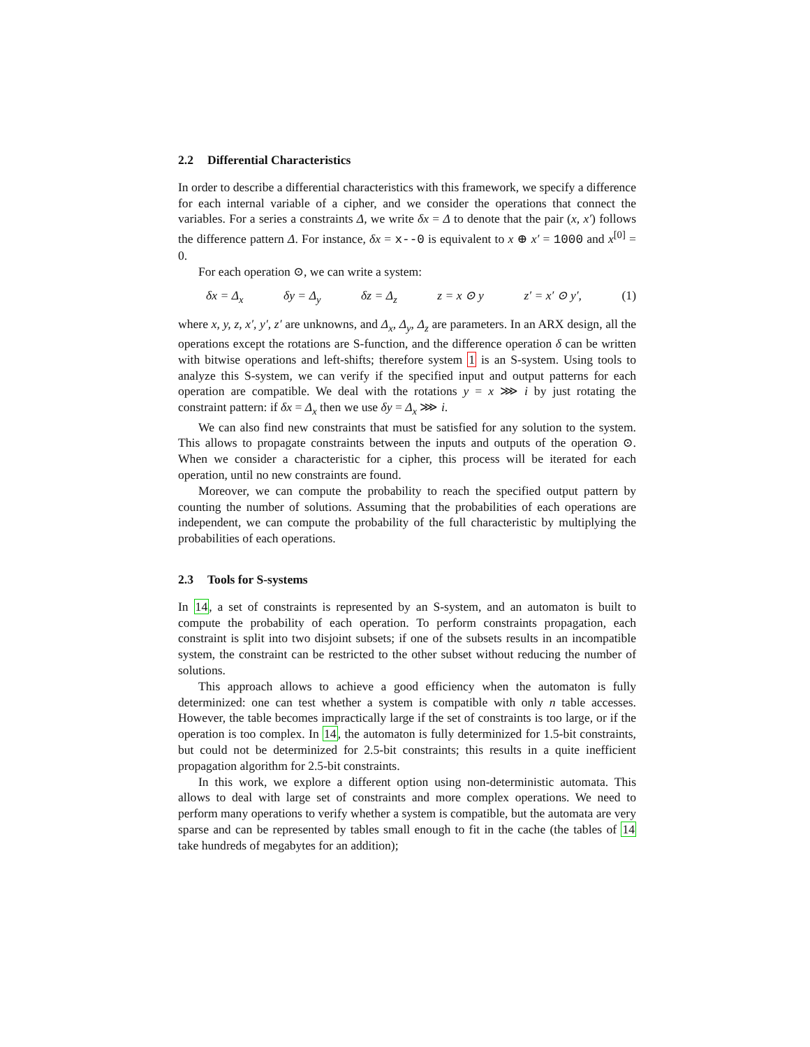2.2 Differential Characteristics
In order to describe a differential characteristics with this framework, we specify a difference for each internal variable of a cipher, and we consider the operations that connect the variables. For a series a constraints Δ, we write δx = Δ to denote that the pair (x, x′) follows the difference pattern Δ. For instance, δx = x--0 is equivalent to x ⊕ x′ = 1000 and x<sup>[0]</sup> = 0.
For each operation ⊙, we can write a system:
δx = Δ<sub>x</sub> δy = Δ<sub>y</sub> δz = Δ<sub>z</sub> z = x ⊙ y z′ = x′ ⊙ y′, (1)
where x, y, z, x′, y′, z′ are unknowns, and Δ<sub>x</sub>, Δ<sub>y</sub>, Δ<sub>z</sub> are parameters. In an ARX design, all the operations except the rotations are S-function, and the difference operation δ can be written with bitwise operations and left-shifts; therefore system 1 is an S-system. Using tools to analyze this S-system, we can verify if the specified input and output patterns for each operation are compatible. We deal with the rotations y = x ⋙ i by just rotating the constraint pattern: if δx = Δ<sub>x</sub> then we use δy = Δ<sub>x</sub> ⋙ i.
We can also find new constraints that must be satisfied for any solution to the system. This allows to propagate constraints between the inputs and outputs of the operation ⊙. When we consider a characteristic for a cipher, this process will be iterated for each operation, until no new constraints are found.
Moreover, we can compute the probability to reach the specified output pattern by counting the number of solutions. Assuming that the probabilities of each operations are independent, we can compute the probability of the full characteristic by multiplying the probabilities of each operations.
2.3 Tools for S-systems
In 14, a set of constraints is represented by an S-system, and an automaton is built to compute the probability of each operation. To perform constraints propagation, each constraint is split into two disjoint subsets; if one of the subsets results in an incompatible system, the constraint can be restricted to the other subset without reducing the number of solutions.
This approach allows to achieve a good efficiency when the automaton is fully determinized: one can test whether a system is compatible with only n table accesses. However, the table becomes impractically large if the set of constraints is too large, or if the operation is too complex. In 14, the automaton is fully determinized for 1.5-bit constraints, but could not be determinized for 2.5-bit constraints; this results in a quite inefficient propagation algorithm for 2.5-bit constraints.
In this work, we explore a different option using non-deterministic automata. This allows to deal with large set of constraints and more complex operations. We need to perform many operations to verify whether a system is compatible, but the automata are very sparse and can be represented by tables small enough to fit in the cache (the tables of 14 take hundreds of megabytes for an addition);